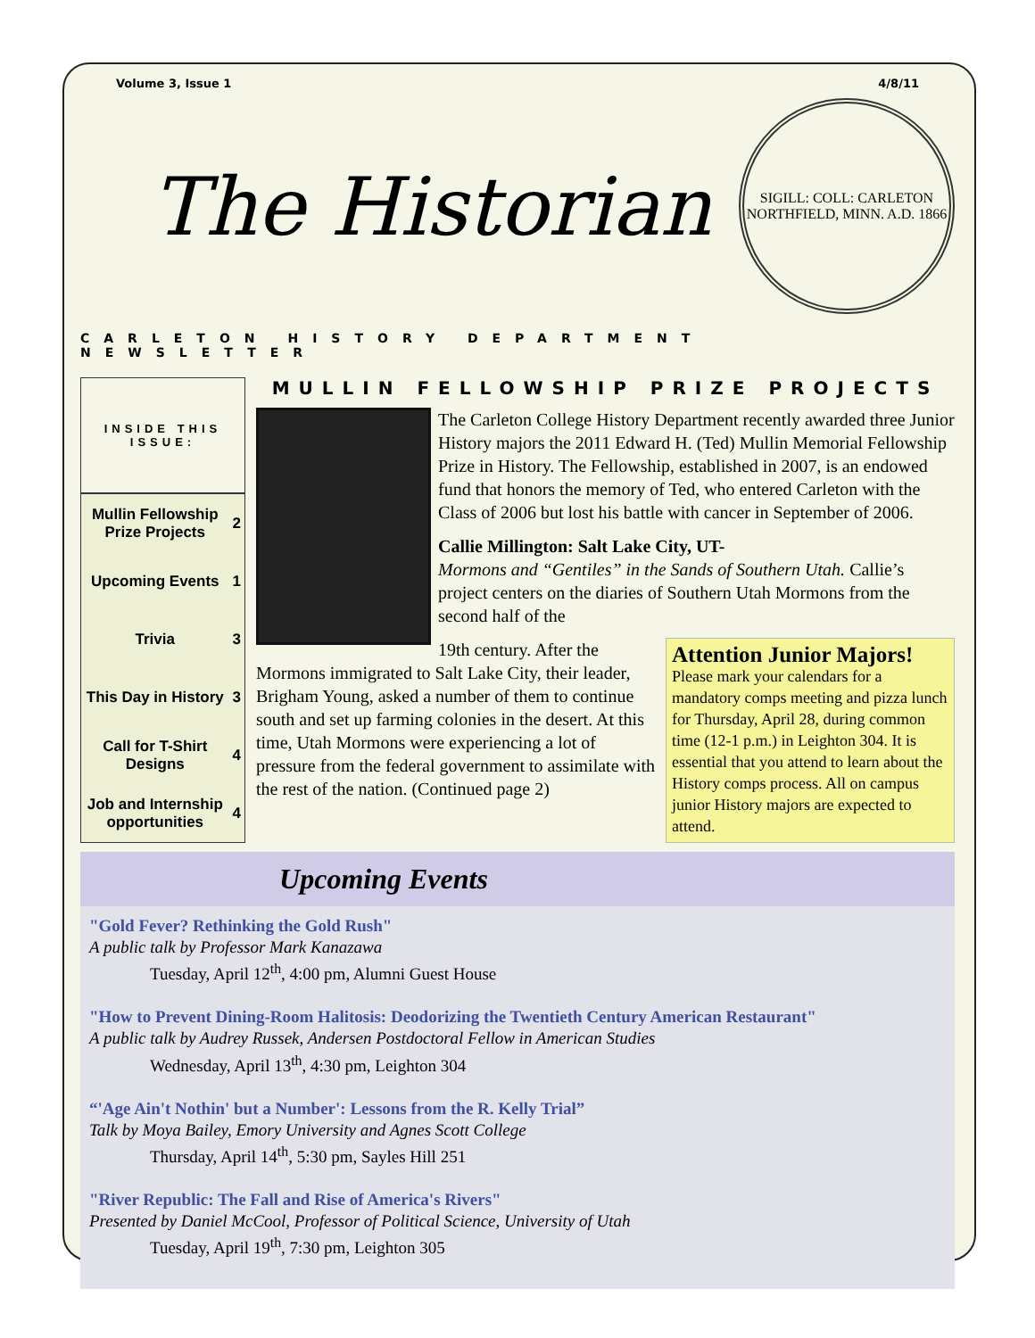Volume 3, Issue 1 4/8/11
The Historian
SIGILL: COLL: CARLETON
NORTHFIELD, MINN. A.D. 1866
CARLETON HISTORY DEPARTMENT NEWSLETTER
| INSIDE THIS ISSUE: | |
| --- | --- |
| Mullin Fellowship Prize Projects | 2 |
| Upcoming Events | 1 |
| Trivia | 3 |
| This Day in History | 3 |
| Call for T-Shirt Designs | 4 |
| Job and Internship opportunities | 4 |
MULLIN FELLOWSHIP PRIZE PROJECTS
The Carleton College History Department recently awarded three Junior History majors the 2011 Edward H. (Ted) Mullin Memorial Fellowship Prize in History. The Fellowship, established in 2007, is an endowed fund that honors the memory of Ted, who entered Carleton with the Class of 2006 but lost his battle with cancer in September of 2006.
Callie Millington: Salt Lake City, UT-
Mormons and “Gentiles” in the Sands of Southern Utah. Callie’s project centers on the diaries of Southern Utah Mormons from the second half of the
Attention Junior Majors!
Please mark your calendars for a mandatory comps meeting and pizza lunch for Thursday, April 28, during common time (12-1 p.m.) in Leighton 304. It is essential that you attend to learn about the History comps process. All on campus junior History majors are expected to attend.
19th century. After the Mormons immigrated to Salt Lake City, their leader, Brigham Young, asked a number of them to continue south and set up farming colonies in the desert. At this time, Utah Mormons were experiencing a lot of pressure from the federal government to assimilate with the rest of the nation. (Continued page 2)
Upcoming Events
"Gold Fever? Rethinking the Gold Rush"
A public talk by Professor Mark Kanazawa
Tuesday, April 12<sup>th</sup>, 4:00 pm, Alumni Guest House
"How to Prevent Dining-Room Halitosis: Deodorizing the Twentieth Century American Restaurant"
A public talk by Audrey Russek, Andersen Postdoctoral Fellow in American Studies
Wednesday, April 13<sup>th</sup>, 4:30 pm, Leighton 304
“'Age Ain't Nothin' but a Number': Lessons from the R. Kelly Trial”
Talk by Moya Bailey, Emory University and Agnes Scott College
Thursday, April 14<sup>th</sup>, 5:30 pm, Sayles Hill 251
"River Republic: The Fall and Rise of America's Rivers"
Presented by Daniel McCool, Professor of Political Science, University of Utah
Tuesday, April 19<sup>th</sup>, 7:30 pm, Leighton 305